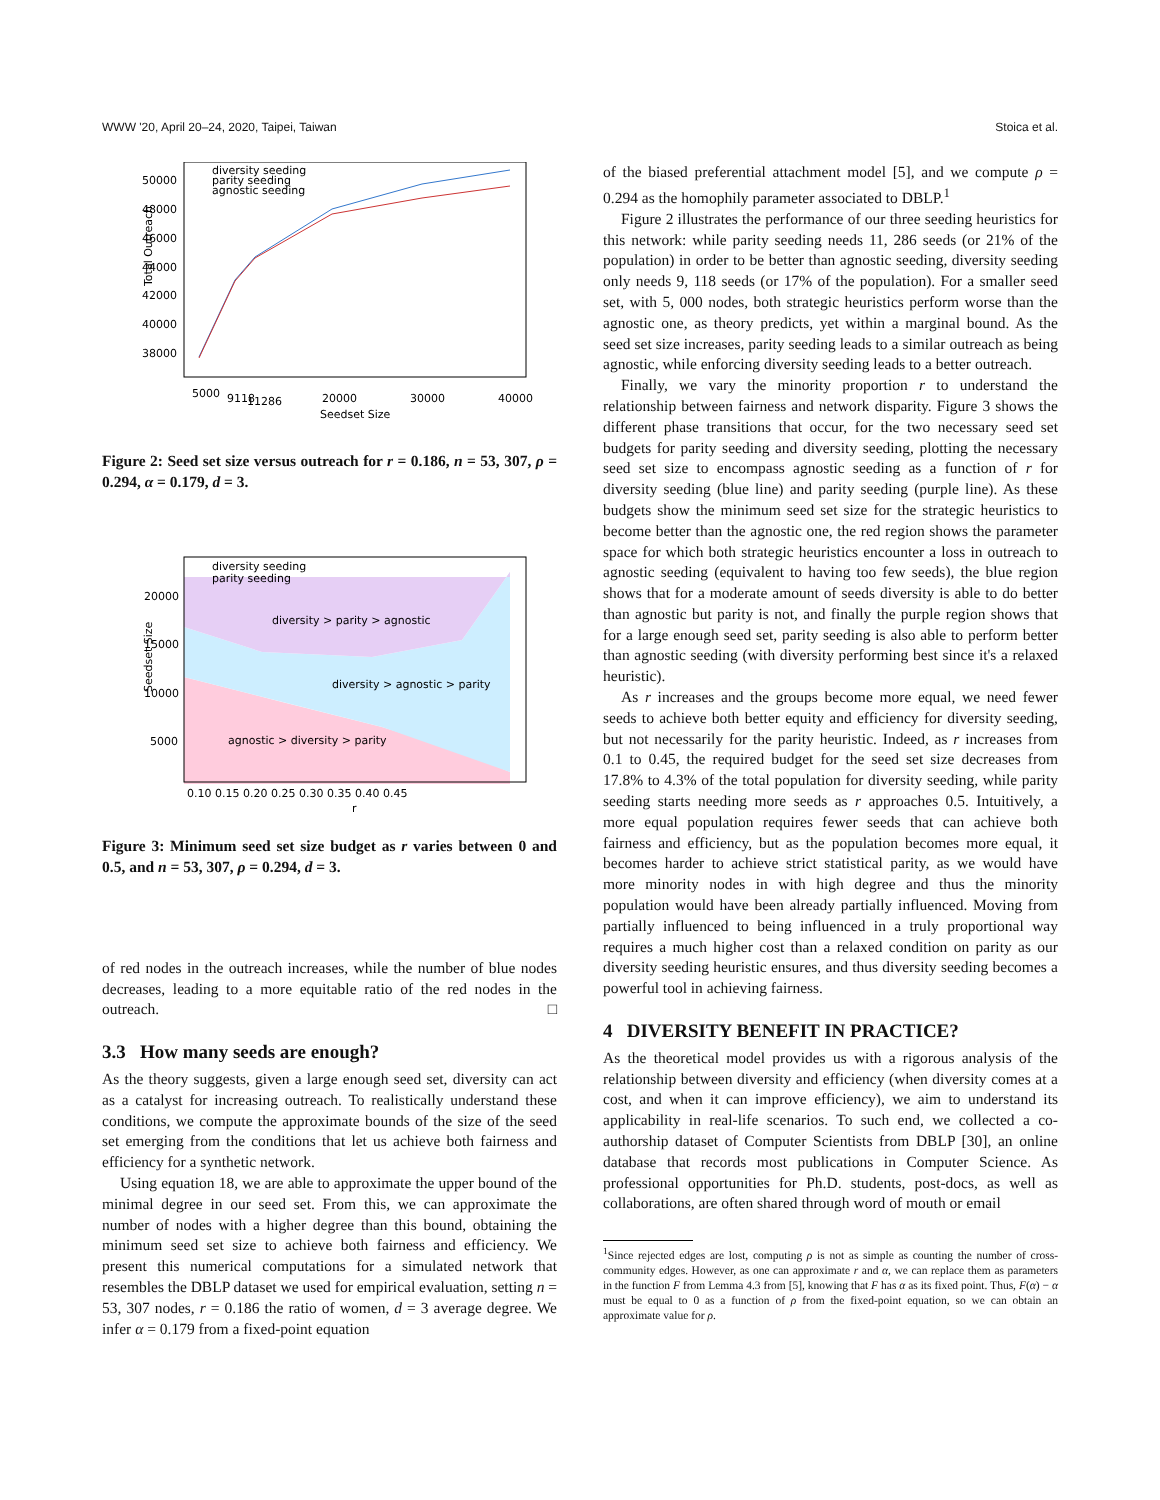WWW '20, April 20–24, 2020, Taipei, Taiwan Stoica et al.
50000
48000
46000
44000
42000
40000
38000
5000
9118
11286
20000
30000
40000
Seedset Size
Total Outreach
diversity seeding
parity seeding
agnostic seeding
Figure 2: Seed set size versus outreach for r = 0.186, n = 53, 307, ρ = 0.294, α = 0.179, d = 3.
diversity > parity > agnostic
diversity > agnostic > parity
agnostic > diversity > parity
20000
15000
10000
5000
0.10 0.15 0.20 0.25 0.30 0.35 0.40 0.45
r
diversity seeding
parity seeding
Seedset Size
Figure 3: Minimum seed set size budget as r varies between 0 and 0.5, and n = 53, 307, ρ = 0.294, d = 3.
of red nodes in the outreach increases, while the number of blue nodes decreases, leading to a more equitable ratio of the red nodes in the outreach. □
3.3 How many seeds are enough?
As the theory suggests, given a large enough seed set, diversity can act as a catalyst for increasing outreach. To realistically understand these conditions, we compute the approximate bounds of the size of the seed set emerging from the conditions that let us achieve both fairness and efficiency for a synthetic network.
Using equation 18, we are able to approximate the upper bound of the minimal degree in our seed set. From this, we can approximate the number of nodes with a higher degree than this bound, obtaining the minimum seed set size to achieve both fairness and efficiency. We present this numerical computations for a simulated network that resembles the DBLP dataset we used for empirical evaluation, setting n = 53, 307 nodes, r = 0.186 the ratio of women, d = 3 average degree. We infer α = 0.179 from a fixed-point equation
of the biased preferential attachment model [5], and we compute ρ = 0.294 as the homophily parameter associated to DBLP.<sup>1</sup>
Figure 2 illustrates the performance of our three seeding heuristics for this network: while parity seeding needs 11, 286 seeds (or 21% of the population) in order to be better than agnostic seeding, diversity seeding only needs 9, 118 seeds (or 17% of the population). For a smaller seed set, with 5, 000 nodes, both strategic heuristics perform worse than the agnostic one, as theory predicts, yet within a marginal bound. As the seed set size increases, parity seeding leads to a similar outreach as being agnostic, while enforcing diversity seeding leads to a better outreach.
Finally, we vary the minority proportion r to understand the relationship between fairness and network disparity. Figure 3 shows the different phase transitions that occur, for the two necessary seed set budgets for parity seeding and diversity seeding, plotting the necessary seed set size to encompass agnostic seeding as a function of r for diversity seeding (blue line) and parity seeding (purple line). As these budgets show the minimum seed set size for the strategic heuristics to become better than the agnostic one, the red region shows the parameter space for which both strategic heuristics encounter a loss in outreach to agnostic seeding (equivalent to having too few seeds), the blue region shows that for a moderate amount of seeds diversity is able to do better than agnostic but parity is not, and finally the purple region shows that for a large enough seed set, parity seeding is also able to perform better than agnostic seeding (with diversity performing best since it's a relaxed heuristic).
As r increases and the groups become more equal, we need fewer seeds to achieve both better equity and efficiency for diversity seeding, but not necessarily for the parity heuristic. Indeed, as r increases from 0.1 to 0.45, the required budget for the seed set size decreases from 17.8% to 4.3% of the total population for diversity seeding, while parity seeding starts needing more seeds as r approaches 0.5. Intuitively, a more equal population requires fewer seeds that can achieve both fairness and efficiency, but as the population becomes more equal, it becomes harder to achieve strict statistical parity, as we would have more minority nodes in with high degree and thus the minority population would have been already partially influenced. Moving from partially influenced to being influenced in a truly proportional way requires a much higher cost than a relaxed condition on parity as our diversity seeding heuristic ensures, and thus diversity seeding becomes a powerful tool in achieving fairness.
4 DIVERSITY BENEFIT IN PRACTICE?
As the theoretical model provides us with a rigorous analysis of the relationship between diversity and efficiency (when diversity comes at a cost, and when it can improve efficiency), we aim to understand its applicability in real-life scenarios. To such end, we collected a co-authorship dataset of Computer Scientists from DBLP [30], an online database that records most publications in Computer Science. As professional opportunities for Ph.D. students, post-docs, as well as collaborations, are often shared through word of mouth or email
<sup>1</sup> Since rejected edges are lost, computing ρ is not as simple as counting the number of cross-community edges. However, as one can approximate r and α, we can replace them as parameters in the function F from Lemma 4.3 from [5], knowing that F has α as its fixed point. Thus, F(α) − α must be equal to 0 as a function of ρ from the fixed-point equation, so we can obtain an approximate value for ρ.